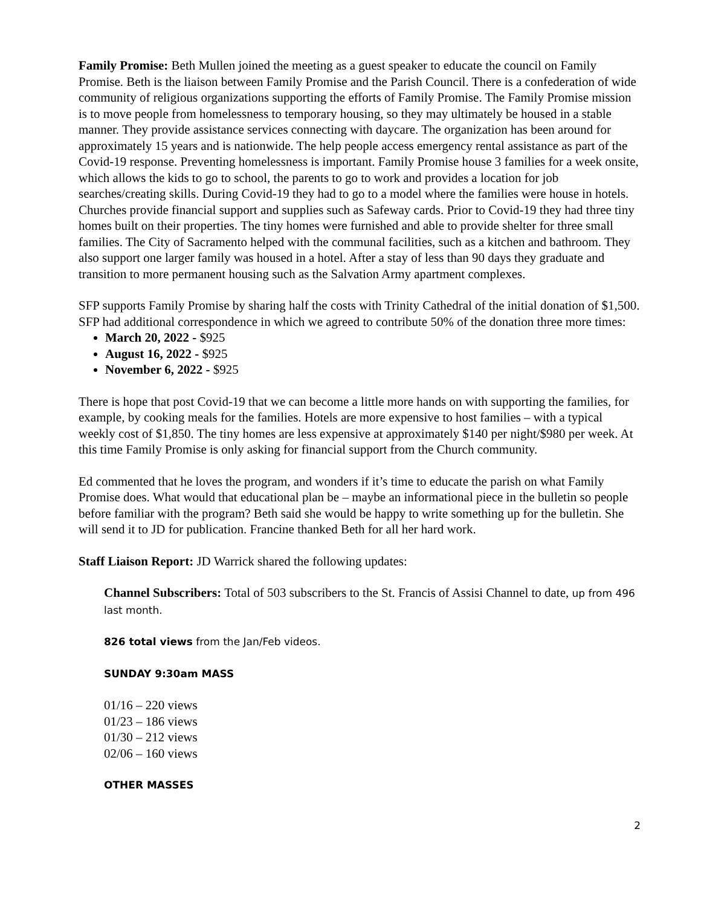Family Promise: Beth Mullen joined the meeting as a guest speaker to educate the council on Family Promise. Beth is the liaison between Family Promise and the Parish Council. There is a confederation of wide community of religious organizations supporting the efforts of Family Promise. The Family Promise mission is to move people from homelessness to temporary housing, so they may ultimately be housed in a stable manner. They provide assistance services connecting with daycare. The organization has been around for approximately 15 years and is nationwide. The help people access emergency rental assistance as part of the Covid-19 response. Preventing homelessness is important. Family Promise house 3 families for a week onsite, which allows the kids to go to school, the parents to go to work and provides a location for job searches/creating skills. During Covid-19 they had to go to a model where the families were house in hotels. Churches provide financial support and supplies such as Safeway cards. Prior to Covid-19 they had three tiny homes built on their properties. The tiny homes were furnished and able to provide shelter for three small families. The City of Sacramento helped with the communal facilities, such as a kitchen and bathroom. They also support one larger family was housed in a hotel. After a stay of less than 90 days they graduate and transition to more permanent housing such as the Salvation Army apartment complexes.
SFP supports Family Promise by sharing half the costs with Trinity Cathedral of the initial donation of $1,500. SFP had additional correspondence in which we agreed to contribute 50% of the donation three more times:
March 20, 2022 - $925
August 16, 2022 - $925
November 6, 2022 - $925
There is hope that post Covid-19 that we can become a little more hands on with supporting the families, for example, by cooking meals for the families. Hotels are more expensive to host families – with a typical weekly cost of $1,850. The tiny homes are less expensive at approximately $140 per night/$980 per week. At this time Family Promise is only asking for financial support from the Church community.
Ed commented that he loves the program, and wonders if it’s time to educate the parish on what Family Promise does. What would that educational plan be – maybe an informational piece in the bulletin so people before familiar with the program? Beth said she would be happy to write something up for the bulletin. She will send it to JD for publication. Francine thanked Beth for all her hard work.
Staff Liaison Report: JD Warrick shared the following updates:
Channel Subscribers: Total of 503 subscribers to the St. Francis of Assisi Channel to date, up from 496 last month.
826 total views from the Jan/Feb videos.
SUNDAY 9:30am MASS
01/16 – 220 views
01/23 – 186 views
01/30 – 212 views
02/06 – 160 views
OTHER MASSES
2